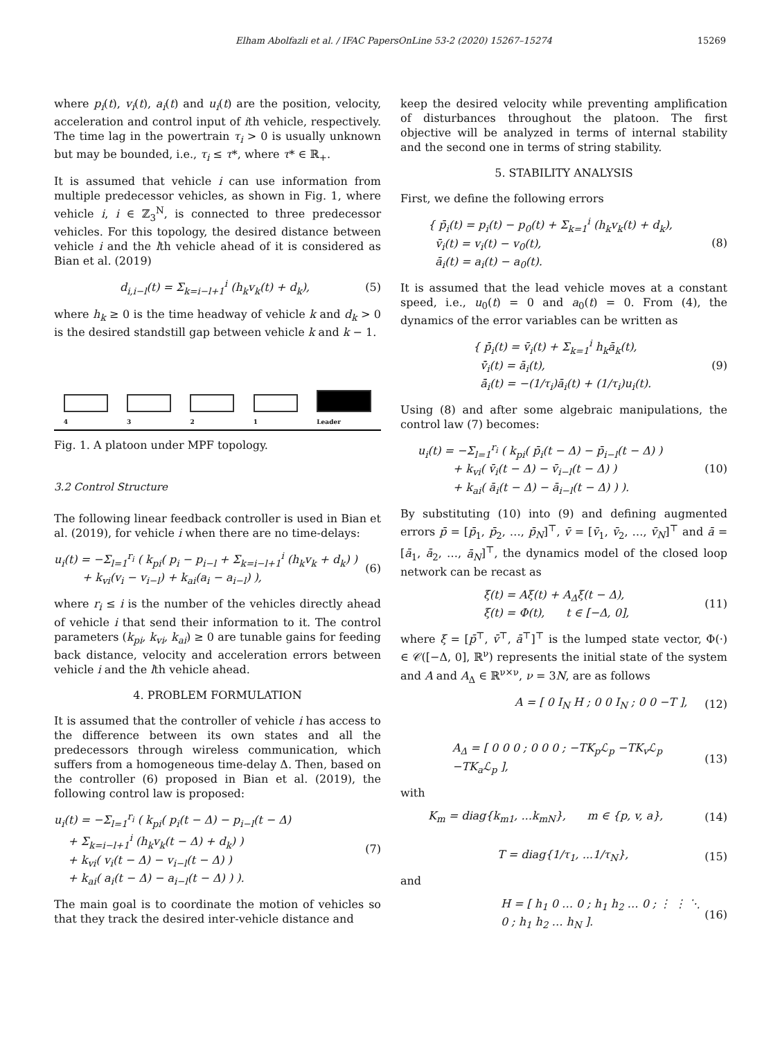Elham Abolfazli et al. / IFAC PapersOnLine 53-2 (2020) 15267–15274 15269
where p<sub>i</sub>(t), v<sub>i</sub>(t), a<sub>i</sub>(t) and u<sub>i</sub>(t) are the position, velocity, acceleration and control input of ith vehicle, respectively. The time lag in the powertrain τ<sub>i</sub> > 0 is usually unknown but may be bounded, i.e., τ<sub>i</sub> ≤ τ*, where τ* ∈ ℝ<sub>+</sub>.
It is assumed that vehicle i can use information from multiple predecessor vehicles, as shown in Fig. 1, where vehicle i, i ∈ ℤ<sub>3</sub><sup>N</sup>, is connected to three predecessor vehicles. For this topology, the desired distance between vehicle i and the lth vehicle ahead of it is considered as Bian et al. (2019)
d<sub>i,i−l</sub>(t) = Σ<sub>k=i−l+1</sub><sup>i</sup> (h<sub>k</sub>v<sub>k</sub>(t) + d<sub>k</sub>), (5)
where h<sub>k</sub> ≥ 0 is the time headway of vehicle k and d<sub>k</sub> > 0 is the desired standstill gap between vehicle k and k − 1.
4
3
2
1
Leader
Fig. 1. A platoon under MPF topology.
3.2 Control Structure
The following linear feedback controller is used in Bian et al. (2019), for vehicle i when there are no time-delays:
u<sub>i</sub>(t) = −Σ<sub>l=1</sub><sup>r<sub>i</sub></sup> ( k<sub>pi</sub>( p<sub>i</sub> − p<sub>i−l</sub> + Σ<sub>k=i−l+1</sub><sup>i</sup> (h<sub>k</sub>v<sub>k</sub> + d<sub>k</sub>) )
+ k<sub>vi</sub>(v<sub>i</sub> − v<sub>i−l</sub>) + k<sub>ai</sub>(a<sub>i</sub> − a<sub>i−l</sub>) ), (6)
where r<sub>i</sub> ≤ i is the number of the vehicles directly ahead of vehicle i that send their information to it. The control parameters (k<sub>pi</sub>, k<sub>vi</sub>, k<sub>ai</sub>) ≥ 0 are tunable gains for feeding back distance, velocity and acceleration errors between vehicle i and the lth vehicle ahead.
4. PROBLEM FORMULATION
It is assumed that the controller of vehicle i has access to the difference between its own states and all the predecessors through wireless communication, which suffers from a homogeneous time-delay Δ. Then, based on the controller (6) proposed in Bian et al. (2019), the following control law is proposed:
u<sub>i</sub>(t) = −Σ<sub>l=1</sub><sup>r<sub>i</sub></sup> ( k<sub>pi</sub>( p<sub>i</sub>(t − Δ) − p<sub>i−l</sub>(t − Δ)
+ Σ<sub>k=i−l+1</sub><sup>i</sup> (h<sub>k</sub>v<sub>k</sub>(t − Δ) + d<sub>k</sub>) )
+ k<sub>vi</sub>( v<sub>i</sub>(t − Δ) − v<sub>i−l</sub>(t − Δ) )
+ k<sub>ai</sub>( a<sub>i</sub>(t − Δ) − a<sub>i−l</sub>(t − Δ) ) ). (7)
The main goal is to coordinate the motion of vehicles so that they track the desired inter-vehicle distance and
keep the desired velocity while preventing amplification of disturbances throughout the platoon. The first objective will be analyzed in terms of internal stability and the second one in terms of string stability.
5. STABILITY ANALYSIS
First, we define the following errors
{ p̄<sub>i</sub>(t) = p<sub>i</sub>(t) − p<sub>0</sub>(t) + Σ<sub>k=1</sub><sup>i</sup> (h<sub>k</sub>v<sub>k</sub>(t) + d<sub>k</sub>),
v̄<sub>i</sub>(t) = v<sub>i</sub>(t) − v<sub>0</sub>(t),
ā<sub>i</sub>(t) = a<sub>i</sub>(t) − a<sub>0</sub>(t). (8)
It is assumed that the lead vehicle moves at a constant speed, i.e., u<sub>0</sub>(t) = 0 and a<sub>0</sub>(t) = 0. From (4), the dynamics of the error variables can be written as
{ p̄̇<sub>i</sub>(t) = v̄<sub>i</sub>(t) + Σ<sub>k=1</sub><sup>i</sup> h<sub>k</sub>ā<sub>k</sub>(t),
v̄̇<sub>i</sub>(t) = ā<sub>i</sub>(t),
ā̇<sub>i</sub>(t) = −(1/τ<sub>i</sub>)ā<sub>i</sub>(t) + (1/τ<sub>i</sub>)u<sub>i</sub>(t). (9)
Using (8) and after some algebraic manipulations, the control law (7) becomes:
u<sub>i</sub>(t) = −Σ<sub>l=1</sub><sup>r<sub>i</sub></sup> ( k<sub>pi</sub>( p̄<sub>i</sub>(t − Δ) − p̄<sub>i−l</sub>(t − Δ) )
+ k<sub>vi</sub>( v̄<sub>i</sub>(t − Δ) − v̄<sub>i−l</sub>(t − Δ) )
+ k<sub>ai</sub>( ā<sub>i</sub>(t − Δ) − ā<sub>i−l</sub>(t − Δ) ) ). (10)
By substituting (10) into (9) and defining augmented errors p̄ = [p̄<sub>1</sub>, p̄<sub>2</sub>, …, p̄<sub>N</sub>]<sup>⊤</sup>, v̄ = [v̄<sub>1</sub>, v̄<sub>2</sub>, …, v̄<sub>N</sub>]<sup>⊤</sup> and ā = [ā<sub>1</sub>, ā<sub>2</sub>, …, ā<sub>N</sub>]<sup>⊤</sup>, the dynamics model of the closed loop network can be recast as
ξ̇(t) = Aξ(t) + A<sub>Δ</sub>ξ(t − Δ),
ξ(t) = Φ(t), t ∈ [−Δ, 0], (11)
where ξ = [p̄<sup>⊤</sup>, v̄<sup>⊤</sup>, ā<sup>⊤</sup>]<sup>⊤</sup> is the lumped state vector, Φ(·) ∈ 𝒞([−Δ, 0], ℝ<sup>ν</sup>) represents the initial state of the system and A and A<sub>Δ</sub> ∈ ℝ<sup>ν×ν</sup>, ν = 3N, are as follows
A = [ 0 I<sub>N</sub> H ; 0 0 I<sub>N</sub> ; 0 0 −T ], (12)
A<sub>Δ</sub> = [ 0 0 0 ; 0 0 0 ; −TK<sub>p</sub>ℒ<sub>p</sub> −TK<sub>v</sub>ℒ<sub>p</sub> −TK<sub>a</sub>ℒ<sub>p</sub> ], (13)
with
K<sub>m</sub> = diag{k<sub>m1</sub>, ...k<sub>mN</sub>}, m ∈ {p, v, a}, (14)
T = diag{1/τ<sub>1</sub>, ...1/τ<sub>N</sub>}, (15)
and
H = [ h<sub>1</sub> 0 … 0 ; h<sub>1</sub> h<sub>2</sub> … 0 ; ⋮ ⋮ ⋱ 0 ; h<sub>1</sub> h<sub>2</sub> … h<sub>N</sub> ]. (16)